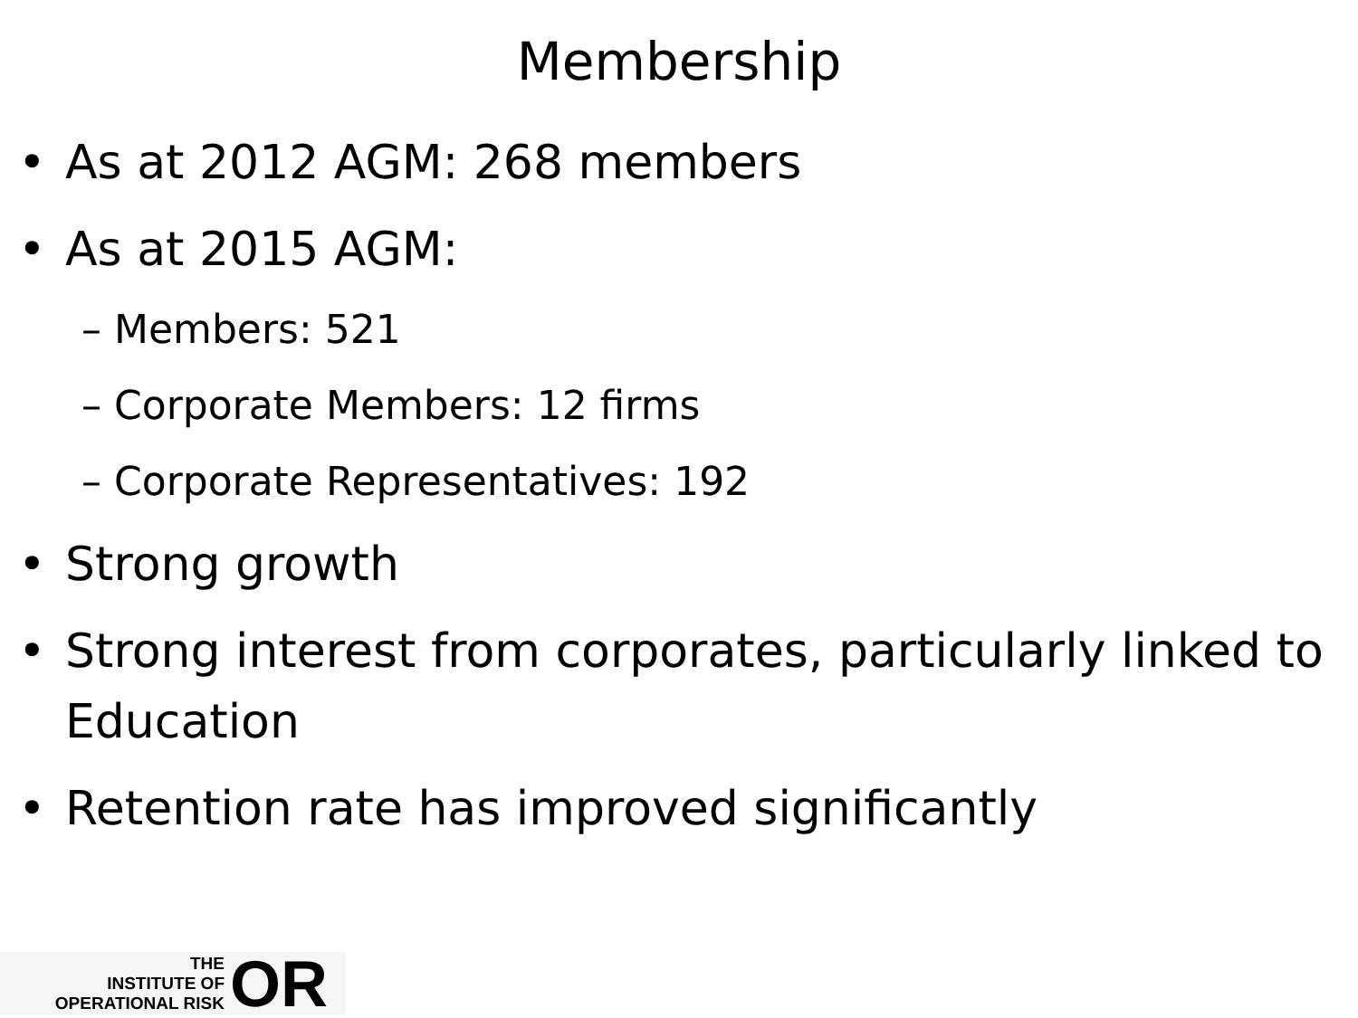Membership
• As at 2012 AGM: 268 members
• As at 2015 AGM:
– Members: 521
– Corporate Members: 12 firms
– Corporate Representatives: 192
• Strong growth
• Strong interest from corporates, particularly linked to Education
• Retention rate has improved significantly
THE
INSTITUTE OF
OPERATIONAL RISK
OR